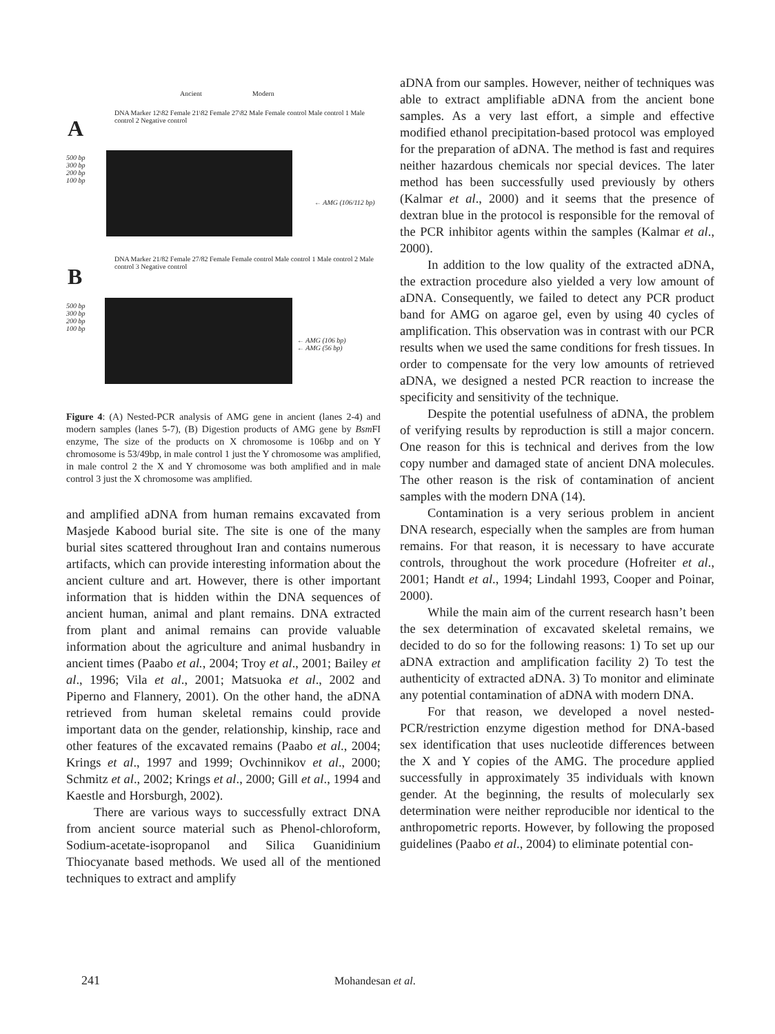Ancient Modern
A
DNA Marker 12\82 Female 21\82 Female 27\82 Male Female control Male control 1 Male control 2 Negative control
500 bp
300 bp
200 bp
100 bp
← AMG (106/112 bp)
B
DNA Marker 21/82 Female 27/82 Female Female control Male control 1 Male control 2 Male control 3 Negative control
500 bp
300 bp
200 bp
100 bp
← AMG (106 bp)
← AMG (56 bp)
Figure 4: (A) Nested-PCR analysis of AMG gene in ancient (lanes 2-4) and modern samples (lanes 5-7), (B) Digestion products of AMG gene by Bsm FI enzyme, The size of the products on X chromosome is 106bp and on Y chromosome is 53/49bp, in male control 1 just the Y chromosome was amplified, in male control 2 the X and Y chromosome was both amplified and in male control 3 just the X chromosome was amplified.
and amplified aDNA from human remains excavated from Masjede Kabood burial site. The site is one of the many burial sites scattered throughout Iran and contains numerous artifacts, which can provide interesting information about the ancient culture and art. However, there is other important information that is hidden within the DNA sequences of ancient human, animal and plant remains. DNA extracted from plant and animal remains can provide valuable information about the agriculture and animal husbandry in ancient times (Paabo et al., 2004; Troy et al., 2001; Bailey et al., 1996; Vila et al., 2001; Matsuoka et al., 2002 and Piperno and Flannery, 2001). On the other hand, the aDNA retrieved from human skeletal remains could provide important data on the gender, relationship, kinship, race and other features of the excavated remains (Paabo et al., 2004; Krings et al., 1997 and 1999; Ovchinnikov et al., 2000; Schmitz et al., 2002; Krings et al., 2000; Gill et al., 1994 and Kaestle and Horsburgh, 2002).
There are various ways to successfully extract DNA from ancient source material such as Phenol-chloroform, Sodium-acetate-isopropanol and Silica Guanidinium Thiocyanate based methods. We used all of the mentioned techniques to extract and amplify
aDNA from our samples. However, neither of techniques was able to extract amplifiable aDNA from the ancient bone samples. As a very last effort, a simple and effective modified ethanol precipitation-based protocol was employed for the preparation of aDNA. The method is fast and requires neither hazardous chemicals nor special devices. The later method has been successfully used previously by others (Kalmar et al., 2000) and it seems that the presence of dextran blue in the protocol is responsible for the removal of the PCR inhibitor agents within the samples (Kalmar et al., 2000).
In addition to the low quality of the extracted aDNA, the extraction procedure also yielded a very low amount of aDNA. Consequently, we failed to detect any PCR product band for AMG on agaroe gel, even by using 40 cycles of amplification. This observation was in contrast with our PCR results when we used the same conditions for fresh tissues. In order to compensate for the very low amounts of retrieved aDNA, we designed a nested PCR reaction to increase the specificity and sensitivity of the technique.
Despite the potential usefulness of aDNA, the problem of verifying results by reproduction is still a major concern. One reason for this is technical and derives from the low copy number and damaged state of ancient DNA molecules. The other reason is the risk of contamination of ancient samples with the modern DNA (14).
Contamination is a very serious problem in ancient DNA research, especially when the samples are from human remains. For that reason, it is necessary to have accurate controls, throughout the work procedure (Hofreiter et al., 2001; Handt et al., 1994; Lindahl 1993, Cooper and Poinar, 2000).
While the main aim of the current research hasn’t been the sex determination of excavated skeletal remains, we decided to do so for the following reasons: 1) To set up our aDNA extraction and amplification facility 2) To test the authenticity of extracted aDNA. 3) To monitor and eliminate any potential contamination of aDNA with modern DNA.
For that reason, we developed a novel nested-PCR/restriction enzyme digestion method for DNA-based sex identification that uses nucleotide differences between the X and Y copies of the AMG. The procedure applied successfully in approximately 35 individuals with known gender. At the beginning, the results of molecularly sex determination were neither reproducible nor identical to the anthropometric reports. However, by following the proposed guidelines (Paabo et al., 2004) to eliminate potential con-
241 Mohandesan et al.